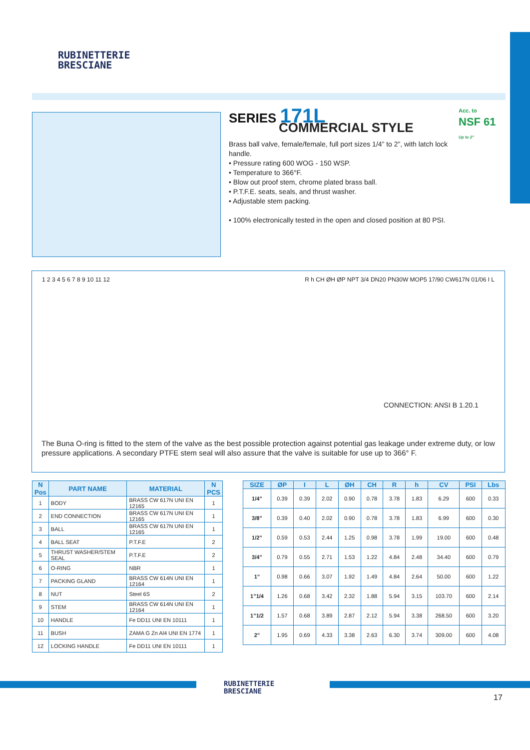RUBINETTERIE
BRESCIANE
SERIES 171L
COMMERCIAL STYLE
Brass ball valve, female/female, full port sizes 1/4” to 2”, with latch lock handle.
• Pressure rating 600 WOG - 150 WSP.
• Temperature to 366°F.
• Blow out proof stem, chrome plated brass ball.
• P.T.F.E. seats, seals, and thrust washer.
• Adjustable stem packing.
• 100% electronically tested in the open and closed position at 80 PSI.
Acc. to
NSF 61
Up to 2"
1 2 3 4 5 6 7 8 9 10 11 12 R h CH ØH ØP NPT 3/4 DN20 PN30W MOP5 17/90 CW617N 01/06 I L
CONNECTION: ANSI B 1.20.1
The Buna O-ring is fitted to the stem of the valve as the best possible protection against potential gas leakage under extreme duty, or low pressure applications. A secondary PTFE stem seal will also assure that the valve is suitable for use up to 366° F.
| N Pos | PART NAME | MATERIAL | N PCS |
| --- | --- | --- | --- |
| 1 | BODY | BRASS CW 617N UNI EN 12165 | 1 |
| 2 | END CONNECTION | BRASS CW 617N UNI EN 12165 | 1 |
| 3 | BALL | BRASS CW 617N UNI EN 12165 | 1 |
| 4 | BALL SEAT | P.T.F.E | 2 |
| 5 | THRUST WASHER/STEM SEAL | P.T.F.E | 2 |
| 6 | O-RING | NBR | 1 |
| 7 | PACKING GLAND | BRASS CW 614N UNI EN 12164 | 1 |
| 8 | NUT | Steel 6S | 2 |
| 9 | STEM | BRASS CW 614N UNI EN 12164 | 1 |
| 10 | HANDLE | Fe DD11 UNI EN 10111 | 1 |
| 11 | BUSH | ZAMA G Zn Al4 UNI EN 1774 | 1 |
| 12 | LOCKING HANDLE | Fe DD11 UNI EN 10111 | 1 |
| SIZE | ØP | I | L | ØH | CH | R | h | CV | PSI | Lbs |
| --- | --- | --- | --- | --- | --- | --- | --- | --- | --- | --- |
| 1/4” | 0.39 | 0.39 | 2.02 | 0.90 | 0.78 | 3.78 | 1.83 | 6.29 | 600 | 0.33 |
| 3/8” | 0.39 | 0.40 | 2.02 | 0.90 | 0.78 | 3.78 | 1.83 | 6.99 | 600 | 0.30 |
| 1/2” | 0.59 | 0.53 | 2.44 | 1.25 | 0.98 | 3.78 | 1.99 | 19.00 | 600 | 0.48 |
| 3/4” | 0.79 | 0.55 | 2.71 | 1.53 | 1.22 | 4.84 | 2.48 | 34.40 | 600 | 0.79 |
| 1” | 0.98 | 0.66 | 3.07 | 1.92 | 1.49 | 4.84 | 2.64 | 50.00 | 600 | 1.22 |
| 1”1/4 | 1.26 | 0.68 | 3.42 | 2.32 | 1.88 | 5.94 | 3.15 | 103.70 | 600 | 2.14 |
| 1”1/2 | 1.57 | 0.68 | 3.89 | 2.87 | 2.12 | 5.94 | 3.38 | 268.50 | 600 | 3.20 |
| 2” | 1.95 | 0.69 | 4.33 | 3.38 | 2.63 | 6.30 | 3.74 | 309.00 | 600 | 4.08 |
RUBINETTERIE
BRESCIANE
17